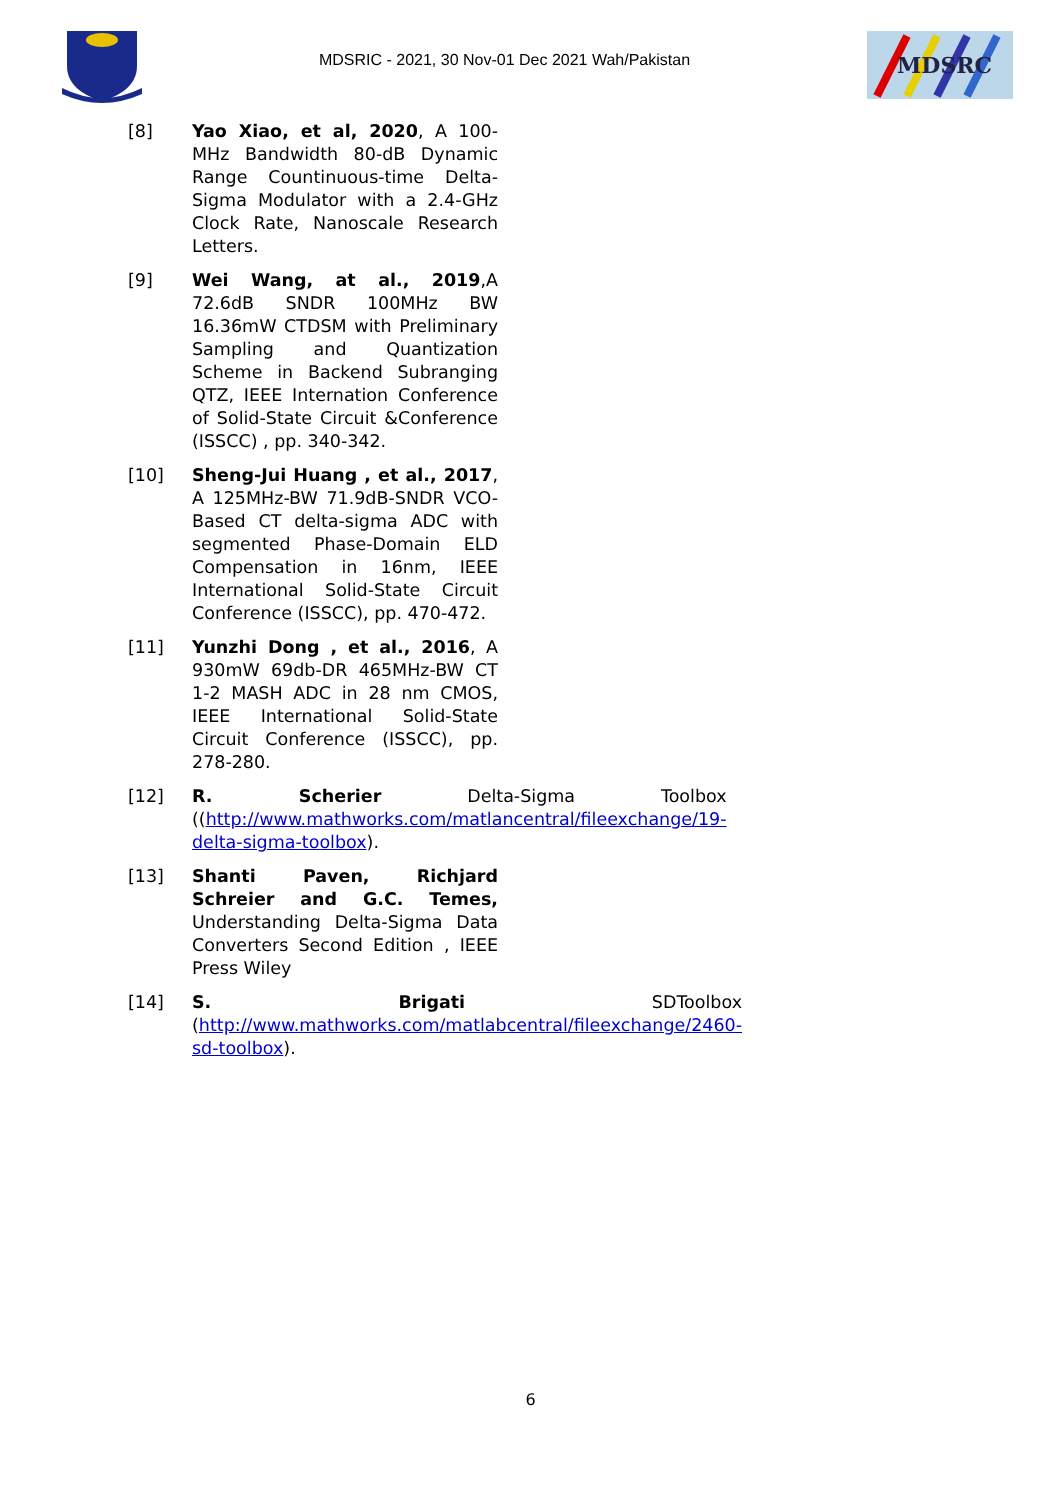MDSRIC - 2021, 30 Nov-01 Dec 2021 Wah/Pakistan
MDSRC
[8] Yao Xiao, et al, 2020, A 100-MHz Bandwidth 80-dB Dynamic Range Countinuous-time Delta-Sigma Modulator with a 2.4-GHz Clock Rate, Nanoscale Research Letters.
[9] Wei Wang, at al., 2019,A 72.6dB SNDR 100MHz BW 16.36mW CTDSM with Preliminary Sampling and Quantization Scheme in Backend Subranging QTZ, IEEE Internation Conference of Solid-State Circuit &Conference (ISSCC) , pp. 340-342.
[10] Sheng-Jui Huang , et al., 2017, A 125MHz-BW 71.9dB-SNDR VCO-Based CT delta-sigma ADC with segmented Phase-Domain ELD Compensation in 16nm, IEEE International Solid-State Circuit Conference (ISSCC), pp. 470-472.
[11] Yunzhi Dong , et al., 2016, A 930mW 69db-DR 465MHz-BW CT 1-2 MASH ADC in 28 nm CMOS, IEEE International Solid-State Circuit Conference (ISSCC), pp. 278-280.
[12] R. Scherier Delta-Sigma Toolbox ((http://www.mathworks.com/matlancentral/fileexchange/19-delta-sigma-toolbox).
[13] Shanti Paven, Richjard Schreier and G.C. Temes, Understanding Delta-Sigma Data Converters Second Edition , IEEE Press Wiley
[14] S. Brigati SDToolbox (http://www.mathworks.com/matlabcentral/fileexchange/2460-sd-toolbox).
6